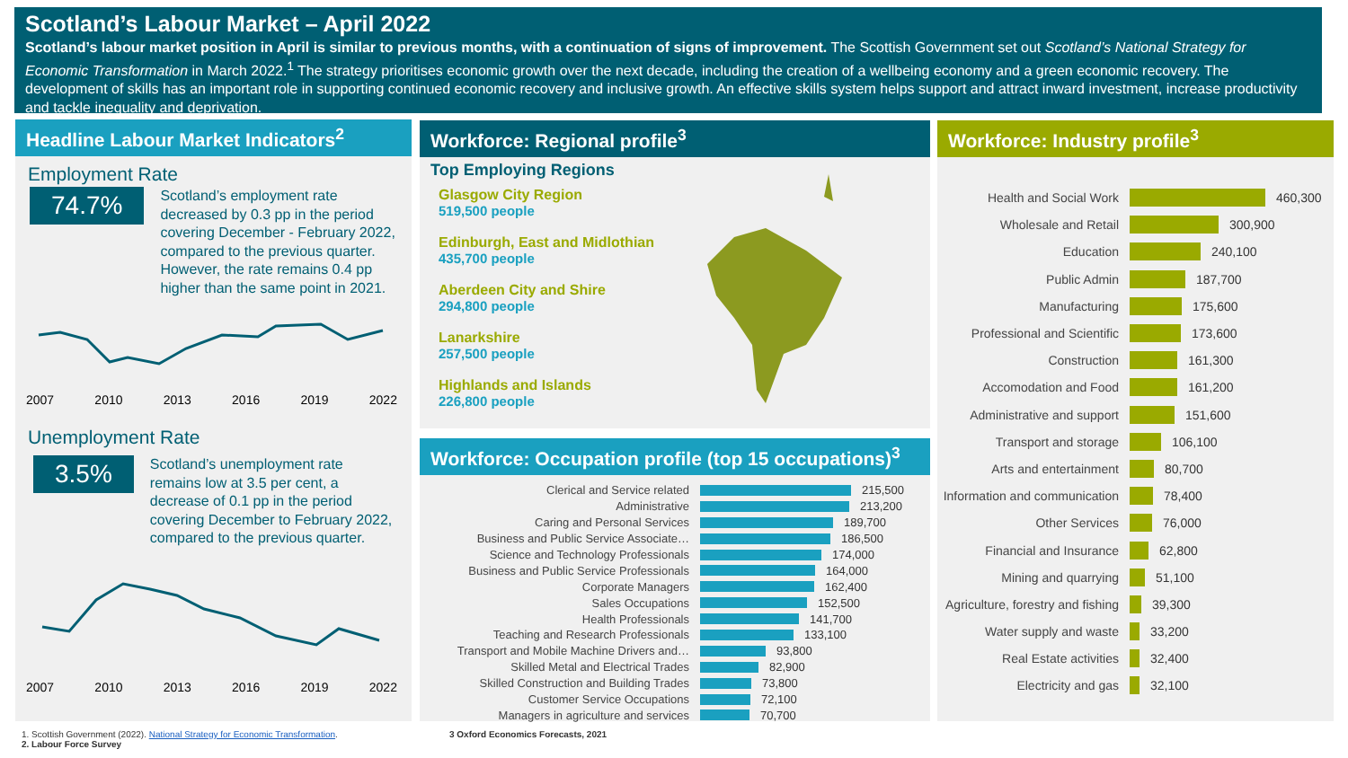Scotland’s Labour Market – April 2022
Scotland’s labour market position in April is similar to previous months, with a continuation of signs of improvement. The Scottish Government set out Scotland’s National Strategy for Economic Transformation in March 2022.<sup>1</sup> The strategy prioritises economic growth over the next decade, including the creation of a wellbeing economy and a green economic recovery. The development of skills has an important role in supporting continued economic recovery and inclusive growth. An effective skills system helps support and attract inward investment, increase productivity and tackle inequality and deprivation.
Headline Labour Market Indicators<sup>2</sup>
Employment Rate
74.7%
Scotland’s employment rate decreased by 0.3 pp in the period covering December - February 2022, compared to the previous quarter. However, the rate remains 0.4 pp higher than the same point in 2021.
2007 2010 2013 2016 2019 2022
Unemployment Rate
3.5%
Scotland’s unemployment rate remains low at 3.5 per cent, a decrease of 0.1 pp in the period covering December to February 2022, compared to the previous quarter.
2007 2010 2013 2016 2019 2022
Workforce: Regional profile<sup>3</sup>
Top Employing Regions
Glasgow City Region
519,500 people
Edinburgh, East and Midlothian
435,700 people
Aberdeen City and Shire
294,800 people
Lanarkshire
257,500 people
Highlands and Islands
226,800 people
Workforce: Occupation profile (top 15 occupations)<sup>3</sup>
Clerical and Service related 215,500
Administrative 213,200
Caring and Personal Services 189,700
Business and Public Service Associate… 186,500
Science and Technology Professionals 174,000
Business and Public Service Professionals
164,000
Corporate Managers 162,400
Sales Occupations 152,500
Health Professionals 141,700
Teaching and Research Professionals 133,100
Transport and Mobile Machine Drivers and…
93,800
Skilled Metal and Electrical Trades 82,900
Skilled Construction and Building Trades
73,800
Customer Service Occupations 72,100
Managers in agriculture and services 70,700
Workforce: Industry profile<sup>3</sup>
Health and Social Work 460,300
Wholesale and Retail 300,900
Education 240,100
Public Admin 187,700
Manufacturing 175,600
Professional and Scientific
173,600
Construction 161,300
Accomodation and Food 161,200
Administrative and support
151,600
Transport and storage 106,100
Arts and entertainment 80,700
Information and communication
78,400
Other Services 76,000
Financial and Insurance 62,800
Mining and quarrying 51,100
Agriculture, forestry and fishing
39,300
Water supply and waste 33,200
Real Estate activities 32,400
Electricity and gas 32,100
1. Scottish Government (2022). National Strategy for Economic Transformation.
2. Labour Force Survey
3 Oxford Economics Forecasts, 2021